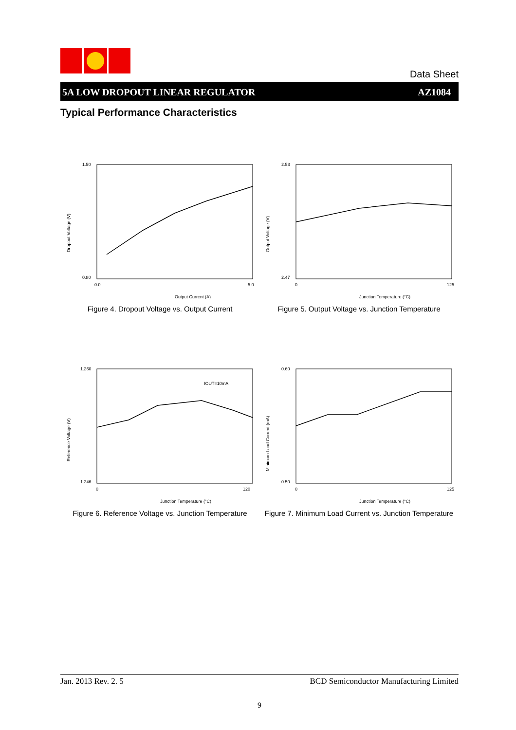Data Sheet
5A LOW DROPOUT LINEAR REGULATOR AZ1084
Typical Performance Characteristics
1.50
0.80
0.0
5.0
Output Current (A)
Dropout Voltage (V)
Figure 4. Dropout Voltage vs. Output Current
2.53
2.47
0
125
Junction Temperature (°C)
Output Voltage (V)
Figure 5. Output Voltage vs. Junction Temperature
IOUT=10mA
1.260
1.246
0
120
Junction Temperature (°C)
Reference Voltage (V)
Figure 6. Reference Voltage vs. Junction Temperature
0.60
0.50
0
125
Junction Temperature (°C)
Minimum Load Current (mA)
Figure 7. Minimum Load Current vs. Junction Temperature
Jan. 2013 Rev. 2. 5 BCD Semiconductor Manufacturing Limited
9